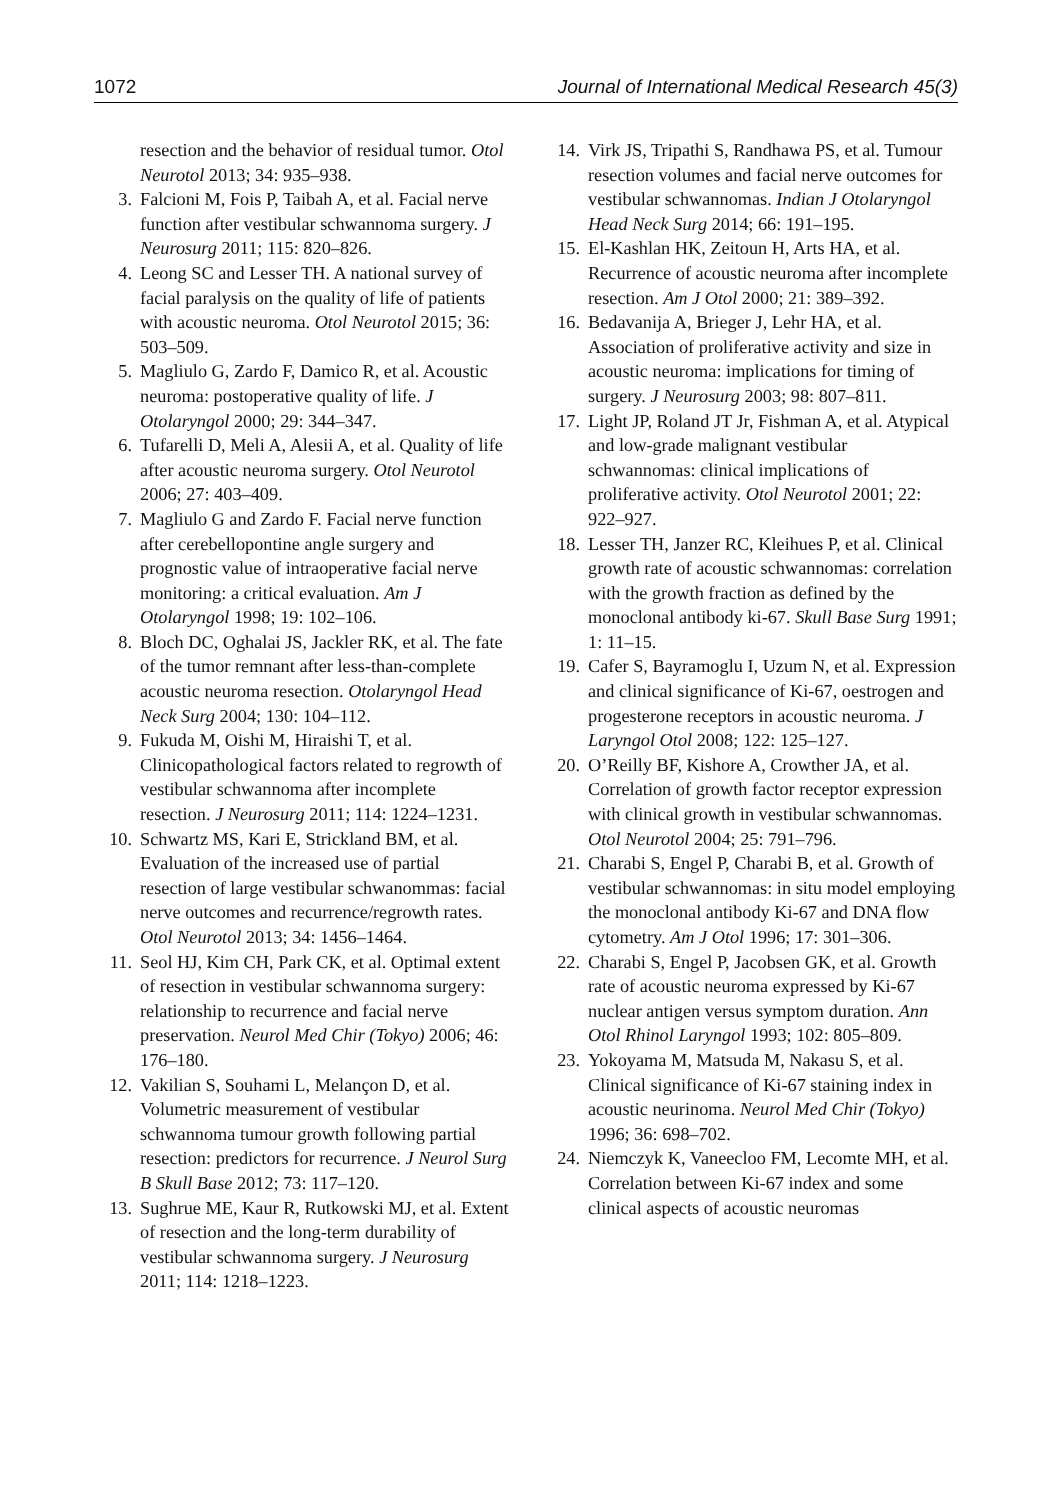1072 Journal of International Medical Research 45(3)
resection and the behavior of residual tumor. Otol Neurotol 2013; 34: 935–938.
3. Falcioni M, Fois P, Taibah A, et al. Facial nerve function after vestibular schwannoma surgery. J Neurosurg 2011; 115: 820–826.
4. Leong SC and Lesser TH. A national survey of facial paralysis on the quality of life of patients with acoustic neuroma. Otol Neurotol 2015; 36: 503–509.
5. Magliulo G, Zardo F, Damico R, et al. Acoustic neuroma: postoperative quality of life. J Otolaryngol 2000; 29: 344–347.
6. Tufarelli D, Meli A, Alesii A, et al. Quality of life after acoustic neuroma surgery. Otol Neurotol 2006; 27: 403–409.
7. Magliulo G and Zardo F. Facial nerve function after cerebellopontine angle surgery and prognostic value of intraoperative facial nerve monitoring: a critical evaluation. Am J Otolaryngol 1998; 19: 102–106.
8. Bloch DC, Oghalai JS, Jackler RK, et al. The fate of the tumor remnant after less-than-complete acoustic neuroma resection. Otolaryngol Head Neck Surg 2004; 130: 104–112.
9. Fukuda M, Oishi M, Hiraishi T, et al. Clinicopathological factors related to regrowth of vestibular schwannoma after incomplete resection. J Neurosurg 2011; 114: 1224–1231.
10. Schwartz MS, Kari E, Strickland BM, et al. Evaluation of the increased use of partial resection of large vestibular schwanommas: facial nerve outcomes and recurrence/regrowth rates. Otol Neurotol 2013; 34: 1456–1464.
11. Seol HJ, Kim CH, Park CK, et al. Optimal extent of resection in vestibular schwannoma surgery: relationship to recurrence and facial nerve preservation. Neurol Med Chir (Tokyo) 2006; 46: 176–180.
12. Vakilian S, Souhami L, Melançon D, et al. Volumetric measurement of vestibular schwannoma tumour growth following partial resection: predictors for recurrence. J Neurol Surg B Skull Base 2012; 73: 117–120.
13. Sughrue ME, Kaur R, Rutkowski MJ, et al. Extent of resection and the long-term durability of vestibular schwannoma surgery. J Neurosurg 2011; 114: 1218–1223.
14. Virk JS, Tripathi S, Randhawa PS, et al. Tumour resection volumes and facial nerve outcomes for vestibular schwannomas. Indian J Otolaryngol Head Neck Surg 2014; 66: 191–195.
15. El-Kashlan HK, Zeitoun H, Arts HA, et al. Recurrence of acoustic neuroma after incomplete resection. Am J Otol 2000; 21: 389–392.
16. Bedavanija A, Brieger J, Lehr HA, et al. Association of proliferative activity and size in acoustic neuroma: implications for timing of surgery. J Neurosurg 2003; 98: 807–811.
17. Light JP, Roland JT Jr, Fishman A, et al. Atypical and low-grade malignant vestibular schwannomas: clinical implications of proliferative activity. Otol Neurotol 2001; 22: 922–927.
18. Lesser TH, Janzer RC, Kleihues P, et al. Clinical growth rate of acoustic schwannomas: correlation with the growth fraction as defined by the monoclonal antibody ki-67. Skull Base Surg 1991; 1: 11–15.
19. Cafer S, Bayramoglu I, Uzum N, et al. Expression and clinical significance of Ki-67, oestrogen and progesterone receptors in acoustic neuroma. J Laryngol Otol 2008; 122: 125–127.
20. O’Reilly BF, Kishore A, Crowther JA, et al. Correlation of growth factor receptor expression with clinical growth in vestibular schwannomas. Otol Neurotol 2004; 25: 791–796.
21. Charabi S, Engel P, Charabi B, et al. Growth of vestibular schwannomas: in situ model employing the monoclonal antibody Ki-67 and DNA flow cytometry. Am J Otol 1996; 17: 301–306.
22. Charabi S, Engel P, Jacobsen GK, et al. Growth rate of acoustic neuroma expressed by Ki-67 nuclear antigen versus symptom duration. Ann Otol Rhinol Laryngol 1993; 102: 805–809.
23. Yokoyama M, Matsuda M, Nakasu S, et al. Clinical significance of Ki-67 staining index in acoustic neurinoma. Neurol Med Chir (Tokyo) 1996; 36: 698–702.
24. Niemczyk K, Vaneecloo FM, Lecomte MH, et al. Correlation between Ki-67 index and some clinical aspects of acoustic neuromas